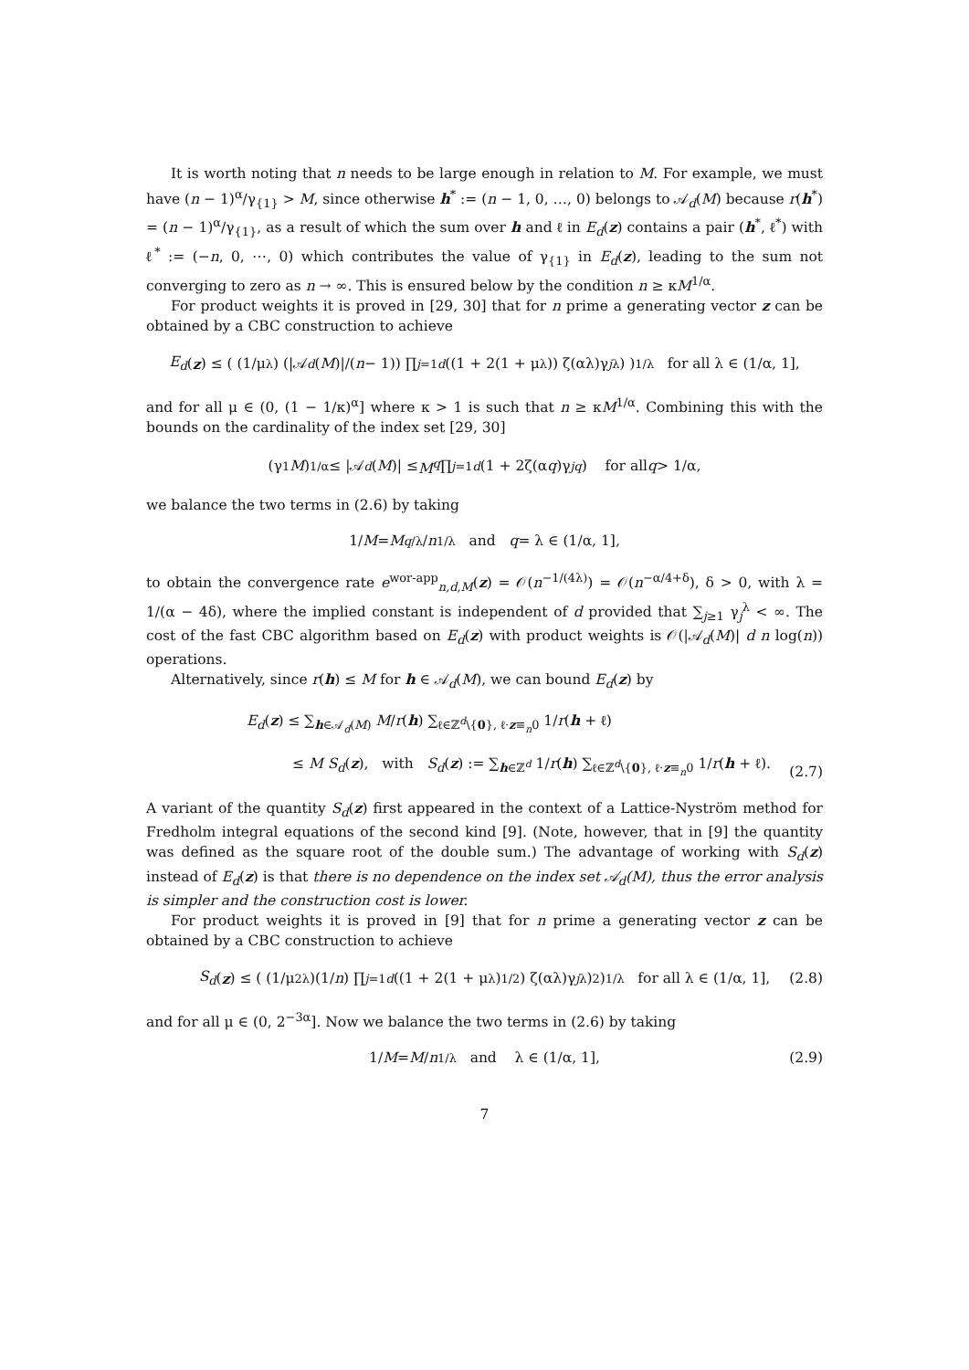It is worth noting that n needs to be large enough in relation to M. For example, we must have (n − 1)<sup>α</sup>/γ<sub>{1}</sub> > M, since otherwise h<sup>*</sup> := (n − 1, 0, …, 0) belongs to 𝒜<sub>d</sub>(M) because r(h<sup>*</sup>) = (n − 1)<sup>α</sup>/γ<sub>{1}</sub>, as a result of which the sum over h and ℓ in E<sub>d</sub>(z) contains a pair (h<sup>*</sup>, ℓ<sup>*</sup>) with ℓ<sup>*</sup> := (−n, 0, ⋯, 0) which contributes the value of γ<sub>{1}</sub> in E<sub>d</sub>(z), leading to the sum not converging to zero as n → ∞. This is ensured below by the condition n ≥ κM<sup>1/α</sup>.
For product weights it is proved in [29, 30] that for n prime a generating vector z can be obtained by a CBC construction to achieve
E<sub>d</sub> (z) ≤ ( (1/μ<sup>λ</sup>) (|𝒜<sub>d</sub> (M)|/(n − 1)) ∏<sub>j=1</sub><sup>d</sup> ((1 + 2(1 + μ<sup>λ</sup>)) ζ(αλ)γ<sub>j</sub><sup>λ</sup>) )<sup>1/λ</sup> for all λ ∈ (1/α, 1],
and for all μ ∈ (0, (1 − 1/κ)<sup>α</sup>] where κ > 1 is such that n ≥ κM<sup>1/α</sup>. Combining this with the bounds on the cardinality of the index set [29, 30]
(γ<sub>1</sub> M)<sup>1/α</sup> ≤ |𝒜<sub>d</sub> (M)| ≤ M<sup>q</sup> ∏<sub>j=1</sub><sup>d</sup> (1 + 2ζ(α q)γ<sub>j</sub><sup>q</sup>) for all q > 1/α,
we balance the two terms in (2.6) by taking
1/ M = M<sup>q/λ</sup>/ n<sup>1/λ</sup> and q = λ ∈ (1/α, 1],
to obtain the convergence rate e<sup>wor-app</sup><sub>n,d,M</sub>(z) = 𝒪(n<sup>−1/(4λ)</sup>) = 𝒪(n<sup>−α/4+δ</sup>), δ > 0, with λ = 1/(α − 4δ), where the implied constant is independent of d provided that ∑<sub>j≥1</sub> γ<sub>j</sub><sup>λ</sup> < ∞. The cost of the fast CBC algorithm based on E<sub>d</sub>(z) with product weights is 𝒪(|𝒜<sub>d</sub>(M)| d n log(n)) operations.
Alternatively, since r(h) ≤ M for h ∈ 𝒜<sub>d</sub>(M), we can bound E<sub>d</sub>(z) by
E<sub>d</sub>(z) ≤ ∑<sub>h∈𝒜<sub>d</sub>(M)</sub> M/r(h) ∑<sub>ℓ∈ℤ<sup>d</sup>\{0}, ℓ·z≡<sub>n</sub>0</sub> 1/r(h + ℓ)
≤ M S<sub>d</sub>(z), with S<sub>d</sub>(z) := ∑<sub>h∈ℤ<sup>d</sup></sub> 1/r(h) ∑<sub>ℓ∈ℤ<sup>d</sup>\{0}, ℓ·z≡<sub>n</sub>0</sub> 1/r(h + ℓ).
(2.7)
A variant of the quantity S<sub>d</sub>(z) first appeared in the context of a Lattice-Nyström method for Fredholm integral equations of the second kind [9]. (Note, however, that in [9] the quantity was defined as the square root of the double sum.) The advantage of working with S<sub>d</sub>(z) instead of E<sub>d</sub>(z) is that there is no dependence on the index set 𝒜<sub>d</sub>(M), thus the error analysis is simpler and the construction cost is lower.
For product weights it is proved in [9] that for n prime a generating vector z can be obtained by a CBC construction to achieve
S<sub>d</sub> (z) ≤ ( (1/μ<sup>2λ</sup>)(1/ n) ∏<sub>j=1</sub><sup>d</sup> ((1 + 2(1 + μ<sup>λ</sup>)<sup>1/2</sup>) ζ(αλ)γ<sub>j</sub><sup>λ</sup>)<sup>2</sup> )<sup>1/λ</sup> for all λ ∈ (1/α, 1], (2.8)
and for all μ ∈ (0, 2<sup>−3α</sup>]. Now we balance the two terms in (2.6) by taking
1/ M = M / n<sup>1/λ</sup> and λ ∈ (1/α, 1], (2.9)
7